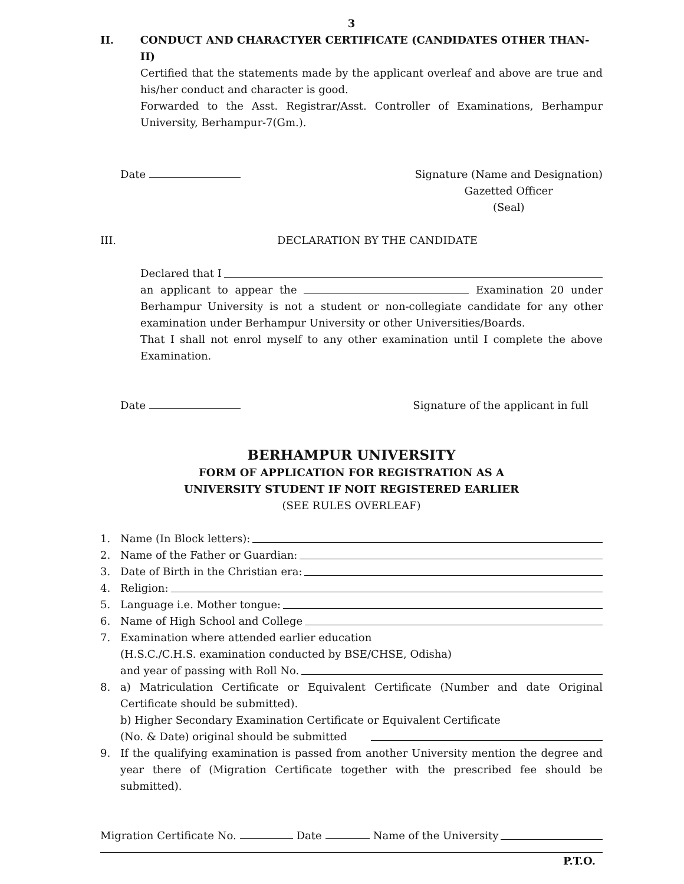3
II. CONDUCT AND CHARACTYER CERTIFICATE (CANDIDATES OTHER THAN-II)
Certified that the statements made by the applicant overleaf and above are true and his/her conduct and character is good.
Forwarded to the Asst. Registrar/Asst. Controller of Examinations, Berhampur University, Berhampur-7(Gm.).
Date Signature (Name and Designation)
Gazetted Officer
(Seal)
III. DECLARATION BY THE CANDIDATE
Declared that I
an applicant to appear the Examination 20 under Berhampur University is not a student or non-collegiate candidate for any other examination under Berhampur University or other Universities/Boards.
That I shall not enrol myself to any other examination until I complete the above Examination.
Date Signature of the applicant in full
BERHAMPUR UNIVERSITY
FORM OF APPLICATION FOR REGISTRATION AS A
UNIVERSITY STUDENT IF NOIT REGISTERED EARLIER
(SEE RULES OVERLEAF)
1. Name (In Block letters):
2. Name of the Father or Guardian:
3. Date of Birth in the Christian era:
4. Religion:
5. Language i.e. Mother tongue:
6. Name of High School and College
7. Examination where attended earlier education
(H.S.C./C.H.S. examination conducted by BSE/CHSE, Odisha)
and year of passing with Roll No.
8. a) Matriculation Certificate or Equivalent Certificate (Number and date Original Certificate should be submitted).
b) Higher Secondary Examination Certificate or Equivalent Certificate
(No. & Date) original should be submitted
9. If the qualifying examination is passed from another University mention the degree and year there of (Migration Certificate together with the prescribed fee should be submitted).
Migration Certificate No. Date Name of the University
P.T.O.